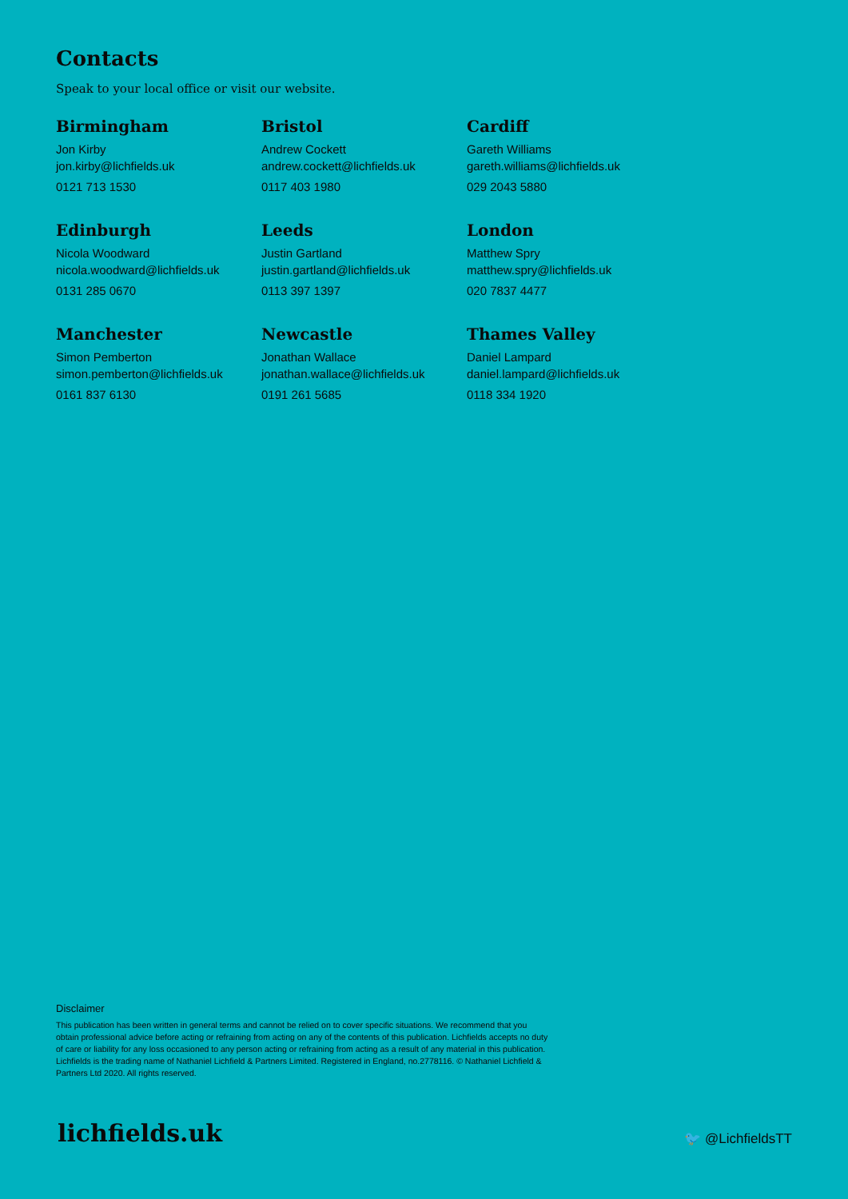Contacts
Speak to your local office or visit our website.
Birmingham
Jon Kirby
jon.kirby@lichfields.uk
0121 713 1530
Bristol
Andrew Cockett
andrew.cockett@lichfields.uk
0117 403 1980
Cardiff
Gareth Williams
gareth.williams@lichfields.uk
029 2043 5880
Edinburgh
Nicola Woodward
nicola.woodward@lichfields.uk
0131 285 0670
Leeds
Justin Gartland
justin.gartland@lichfields.uk
0113 397 1397
London
Matthew Spry
matthew.spry@lichfields.uk
020 7837 4477
Manchester
Simon Pemberton
simon.pemberton@lichfields.uk
0161 837 6130
Newcastle
Jonathan Wallace
jonathan.wallace@lichfields.uk
0191 261 5685
Thames Valley
Daniel Lampard
daniel.lampard@lichfields.uk
0118 334 1920
Disclaimer
This publication has been written in general terms and cannot be relied on to cover specific situations. We recommend that you obtain professional advice before acting or refraining from acting on any of the contents of this publication. Lichfields accepts no duty of care or liability for any loss occasioned to any person acting or refraining from acting as a result of any material in this publication. Lichfields is the trading name of Nathaniel Lichfield & Partners Limited. Registered in England, no.2778116. © Nathaniel Lichfield & Partners Ltd 2020. All rights reserved.
lichfields.uk 🐦 @LichfieldsTT